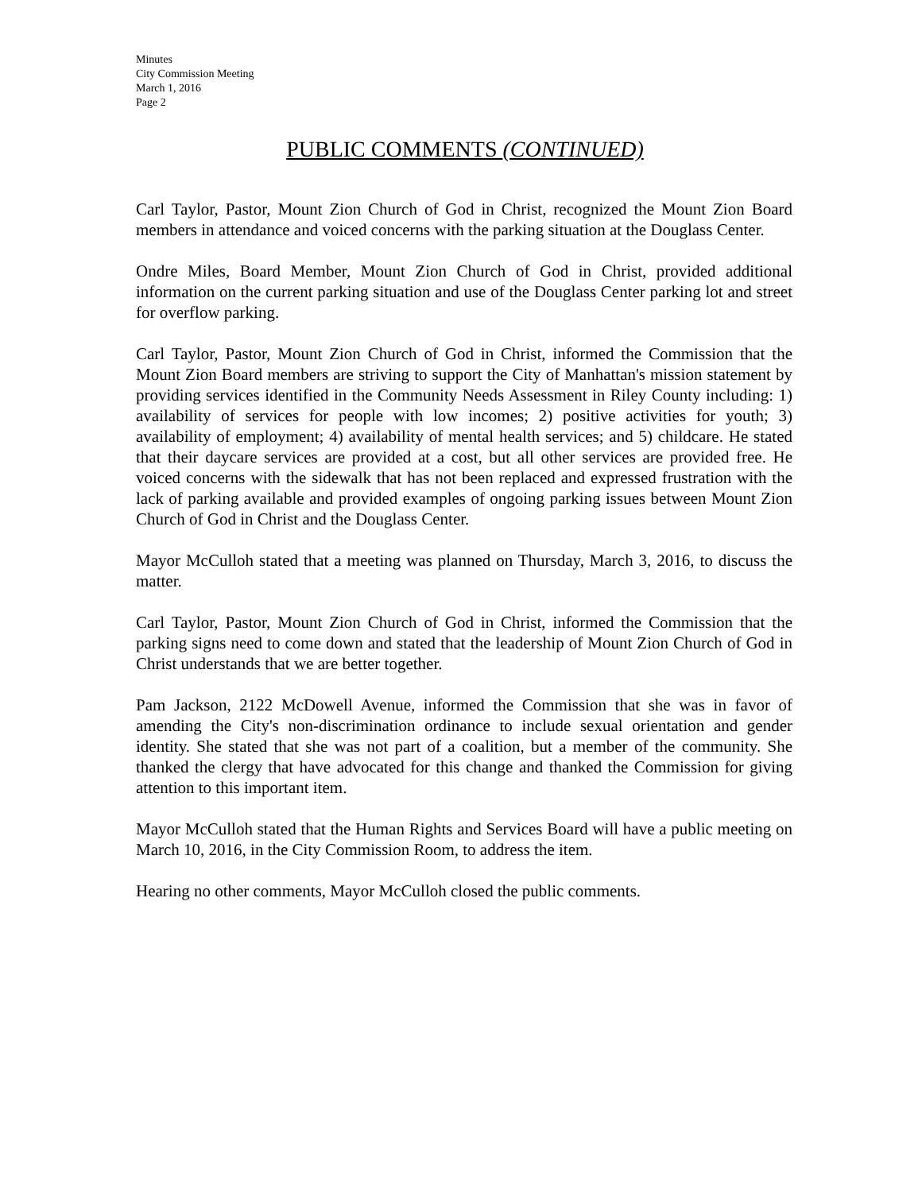Minutes
City Commission Meeting
March 1, 2016
Page 2
PUBLIC COMMENTS (CONTINUED)
Carl Taylor, Pastor, Mount Zion Church of God in Christ, recognized the Mount Zion Board members in attendance and voiced concerns with the parking situation at the Douglass Center.
Ondre Miles, Board Member, Mount Zion Church of God in Christ, provided additional information on the current parking situation and use of the Douglass Center parking lot and street for overflow parking.
Carl Taylor, Pastor, Mount Zion Church of God in Christ, informed the Commission that the Mount Zion Board members are striving to support the City of Manhattan's mission statement by providing services identified in the Community Needs Assessment in Riley County including: 1) availability of services for people with low incomes; 2) positive activities for youth; 3) availability of employment; 4) availability of mental health services; and 5) childcare. He stated that their daycare services are provided at a cost, but all other services are provided free. He voiced concerns with the sidewalk that has not been replaced and expressed frustration with the lack of parking available and provided examples of ongoing parking issues between Mount Zion Church of God in Christ and the Douglass Center.
Mayor McCulloh stated that a meeting was planned on Thursday, March 3, 2016, to discuss the matter.
Carl Taylor, Pastor, Mount Zion Church of God in Christ, informed the Commission that the parking signs need to come down and stated that the leadership of Mount Zion Church of God in Christ understands that we are better together.
Pam Jackson, 2122 McDowell Avenue, informed the Commission that she was in favor of amending the City's non-discrimination ordinance to include sexual orientation and gender identity. She stated that she was not part of a coalition, but a member of the community. She thanked the clergy that have advocated for this change and thanked the Commission for giving attention to this important item.
Mayor McCulloh stated that the Human Rights and Services Board will have a public meeting on March 10, 2016, in the City Commission Room, to address the item.
Hearing no other comments, Mayor McCulloh closed the public comments.